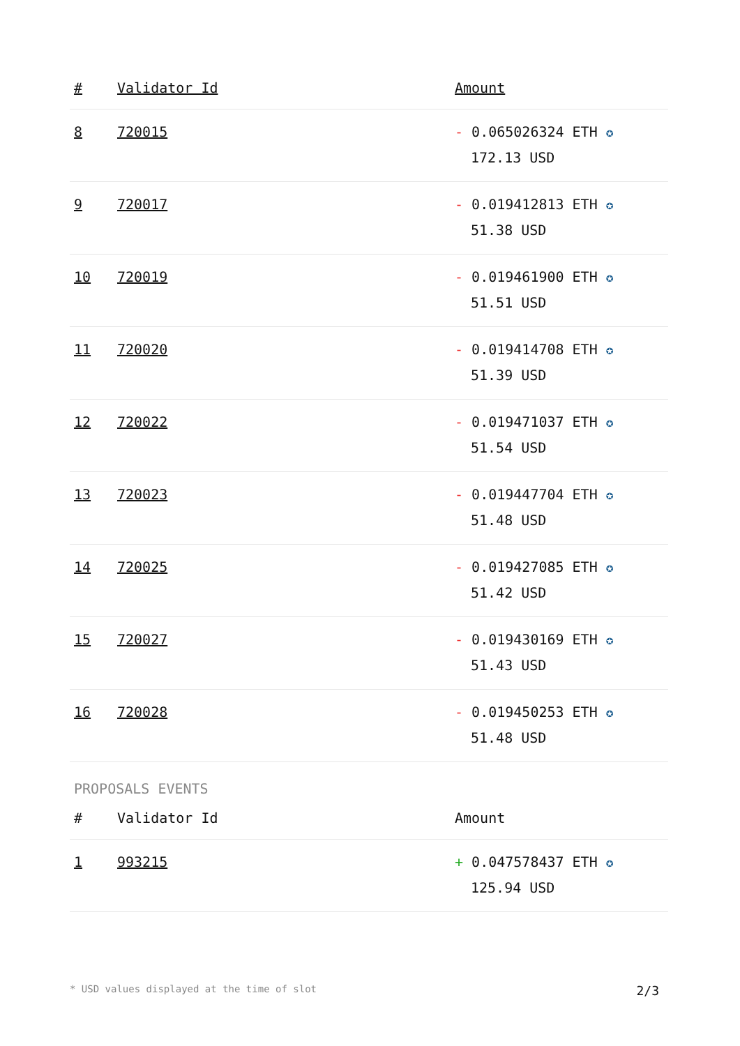| # | Validator Id | Amount |
| --- | --- | --- |
| 8 | 720015 | - 0.065026324 ETH ✪ 172.13 USD |
| 9 | 720017 | - 0.019412813 ETH ✪ 51.38 USD |
| 10 | 720019 | - 0.019461900 ETH ✪ 51.51 USD |
| 11 | 720020 | - 0.019414708 ETH ✪ 51.39 USD |
| 12 | 720022 | - 0.019471037 ETH ✪ 51.54 USD |
| 13 | 720023 | - 0.019447704 ETH ✪ 51.48 USD |
| 14 | 720025 | - 0.019427085 ETH ✪ 51.42 USD |
| 15 | 720027 | - 0.019430169 ETH ✪ 51.43 USD |
| 16 | 720028 | - 0.019450253 ETH ✪ 51.48 USD |
PROPOSALS EVENTS
| # | Validator Id | Amount |
| --- | --- | --- |
| 1 | 993215 | + 0.047578437 ETH ✪ 125.94 USD |
* USD values displayed at the time of slot 2/3